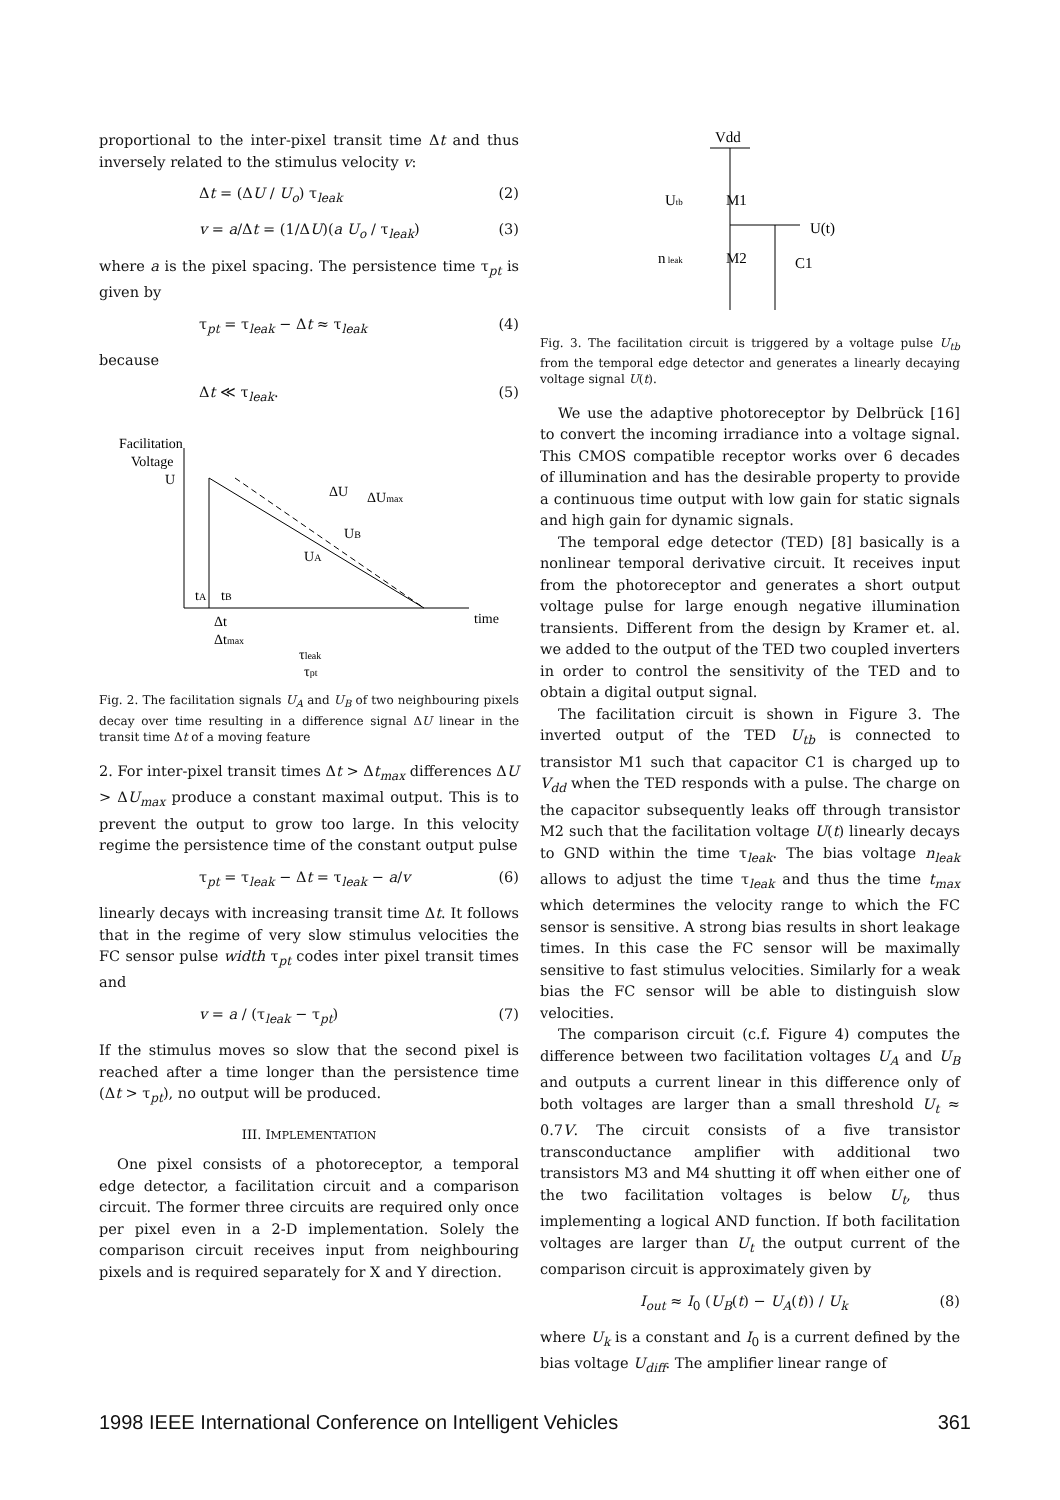proportional to the inter-pixel transit time Δt and thus inversely related to the stimulus velocity v:
Δt = (ΔU / U<sub>o</sub>) τ<sub>leak</sub> (2)
v = a/Δt = (1/ΔU)(a U<sub>o</sub> / τ<sub>leak</sub>) (3)
where a is the pixel spacing. The persistence time τ<sub>pt</sub> is given by
τ<sub>pt</sub> = τ<sub>leak</sub> − Δt ≈ τ<sub>leak</sub> (4)
because
Δt ≪ τ<sub>leak</sub>. (5)
Facilitation
Voltage
U
ΔU
ΔUmax
UB
UA
tA
tB
time
Δt
Δtmax
τleak
τpt
Fig. 2. The facilitation signals U<sub>A</sub> and U<sub>B</sub> of two neighbouring pixels decay over time resulting in a difference signal ΔU linear in the transit time Δt of a moving feature
2. For inter-pixel transit times Δt > Δt<sub>max</sub> differences ΔU > ΔU<sub>max</sub> produce a constant maximal output. This is to prevent the output to grow too large. In this velocity regime the persistence time of the constant output pulse
τ<sub>pt</sub> = τ<sub>leak</sub> − Δt = τ<sub>leak</sub> − a/v (6)
linearly decays with increasing transit time Δt. It follows that in the regime of very slow stimulus velocities the FC sensor pulse width τ<sub>pt</sub> codes inter pixel transit times and
v = a / (τ<sub>leak</sub> − τ<sub>pt</sub>) (7)
If the stimulus moves so slow that the second pixel is reached after a time longer than the persistence time (Δt > τ<sub>pt</sub>), no output will be produced.
III. IMPLEMENTATION
One pixel consists of a photoreceptor, a temporal edge detector, a facilitation circuit and a comparison circuit. The former three circuits are required only once per pixel even in a 2-D implementation. Solely the comparison circuit receives input from neighbouring pixels and is required separately for X and Y direction.
Vdd
Utb
M1
U(t)
n leak
M2
C1
Fig. 3. The facilitation circuit is triggered by a voltage pulse U<sub>tb</sub> from the temporal edge detector and generates a linearly decaying voltage signal U(t).
We use the adaptive photoreceptor by Delbrück [16] to convert the incoming irradiance into a voltage signal. This CMOS compatible receptor works over 6 decades of illumination and has the desirable property to provide a continuous time output with low gain for static signals and high gain for dynamic signals.
The temporal edge detector (TED) [8] basically is a nonlinear temporal derivative circuit. It receives input from the photoreceptor and generates a short output voltage pulse for large enough negative illumination transients. Different from the design by Kramer et. al. we added to the output of the TED two coupled inverters in order to control the sensitivity of the TED and to obtain a digital output signal.
The facilitation circuit is shown in Figure 3. The inverted output of the TED U<sub>tb</sub> is connected to transistor M1 such that capacitor C1 is charged up to V<sub>dd</sub> when the TED responds with a pulse. The charge on the capacitor subsequently leaks off through transistor M2 such that the facilitation voltage U(t) linearly decays to GND within the time τ<sub>leak</sub>. The bias voltage n<sub>leak</sub> allows to adjust the time τ<sub>leak</sub> and thus the time t<sub>max</sub> which determines the velocity range to which the FC sensor is sensitive. A strong bias results in short leakage times. In this case the FC sensor will be maximally sensitive to fast stimulus velocities. Similarly for a weak bias the FC sensor will be able to distinguish slow velocities.
The comparison circuit (c.f. Figure 4) computes the difference between two facilitation voltages U<sub>A</sub> and U<sub>B</sub> and outputs a current linear in this difference only of both voltages are larger than a small threshold U<sub>t</sub> ≈ 0.7V. The circuit consists of a five transistor transconductance amplifier with additional two transistors M3 and M4 shutting it off when either one of the two facilitation voltages is below U<sub>t</sub>, thus implementing a logical AND function. If both facilitation voltages are larger than U<sub>t</sub> the output current of the comparison circuit is approximately given by
I<sub>out</sub> ≈ I<sub>0</sub> (U<sub>B</sub>(t) − U<sub>A</sub>(t)) / U<sub>k</sub> (8)
where U<sub>k</sub> is a constant and I<sub>0</sub> is a current defined by the bias voltage U<sub>diff</sub>. The amplifier linear range of
1998 IEEE International Conference on Intelligent Vehicles 361